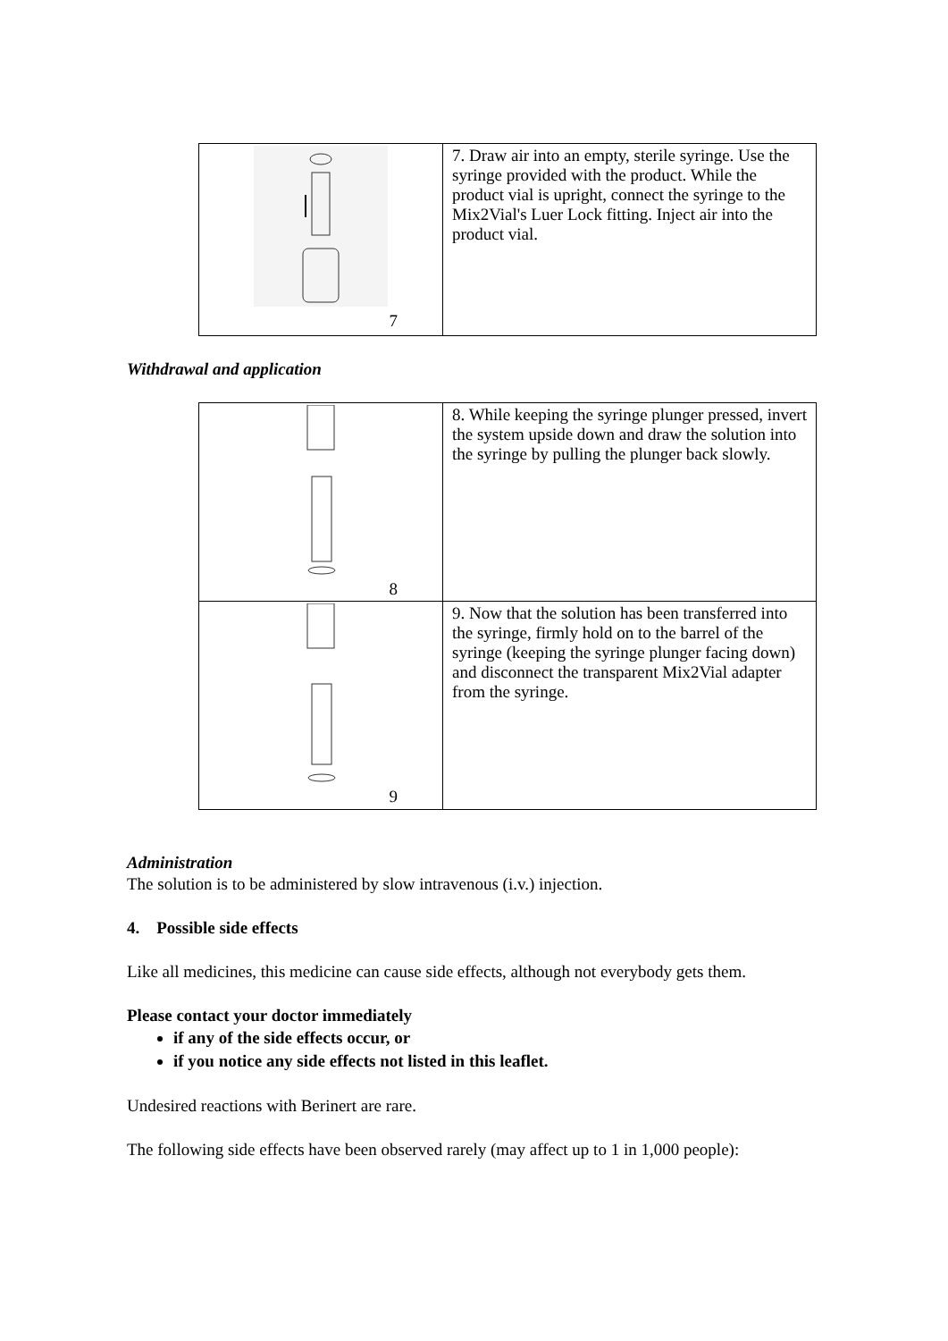| 7 | 7. Draw air into an empty, sterile syringe. Use the syringe provided with the product. While the product vial is upright, connect the syringe to the Mix2Vial's Luer Lock fitting. Inject air into the product vial. |
Withdrawal and application
| 8 | 8. While keeping the syringe plunger pressed, invert the system upside down and draw the solution into the syringe by pulling the plunger back slowly. |
| 9 | 9. Now that the solution has been transferred into the syringe, firmly hold on to the barrel of the syringe (keeping the syringe plunger facing down) and disconnect the transparent Mix2Vial adapter from the syringe. |
Administration
The solution is to be administered by slow intravenous (i.v.) injection.
4. Possible side effects
Like all medicines, this medicine can cause side effects, although not everybody gets them.
Please contact your doctor immediately
if any of the side effects occur, or
if you notice any side effects not listed in this leaflet.
Undesired reactions with Berinert are rare.
The following side effects have been observed rarely (may affect up to 1 in 1,000 people):